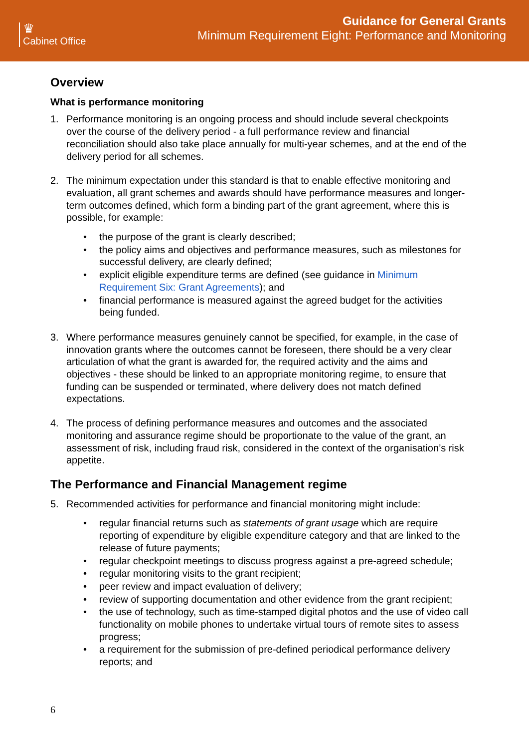♛
Cabinet Office
Guidance for General Grants
Minimum Requirement Eight: Performance and Monitoring
Overview
What is performance monitoring
1. Performance monitoring is an ongoing process and should include several checkpoints over the course of the delivery period - a full performance review and financial reconciliation should also take place annually for multi-year schemes, and at the end of the delivery period for all schemes.
2. The minimum expectation under this standard is that to enable effective monitoring and evaluation, all grant schemes and awards should have performance measures and longer-term outcomes defined, which form a binding part of the grant agreement, where this is possible, for example:
• the purpose of the grant is clearly described;
• the policy aims and objectives and performance measures, such as milestones for successful delivery, are clearly defined;
• explicit eligible expenditure terms are defined (see guidance in Minimum Requirement Six: Grant Agreements); and
• financial performance is measured against the agreed budget for the activities being funded.
3. Where performance measures genuinely cannot be specified, for example, in the case of innovation grants where the outcomes cannot be foreseen, there should be a very clear articulation of what the grant is awarded for, the required activity and the aims and objectives - these should be linked to an appropriate monitoring regime, to ensure that funding can be suspended or terminated, where delivery does not match defined expectations.
4. The process of defining performance measures and outcomes and the associated monitoring and assurance regime should be proportionate to the value of the grant, an assessment of risk, including fraud risk, considered in the context of the organisation’s risk appetite.
The Performance and Financial Management regime
5. Recommended activities for performance and financial monitoring might include:
• regular financial returns such as statements of grant usage which are require reporting of expenditure by eligible expenditure category and that are linked to the release of future payments;
• regular checkpoint meetings to discuss progress against a pre-agreed schedule;
• regular monitoring visits to the grant recipient;
• peer review and impact evaluation of delivery;
• review of supporting documentation and other evidence from the grant recipient;
• the use of technology, such as time-stamped digital photos and the use of video call functionality on mobile phones to undertake virtual tours of remote sites to assess progress;
• a requirement for the submission of pre-defined periodical performance delivery reports; and
6